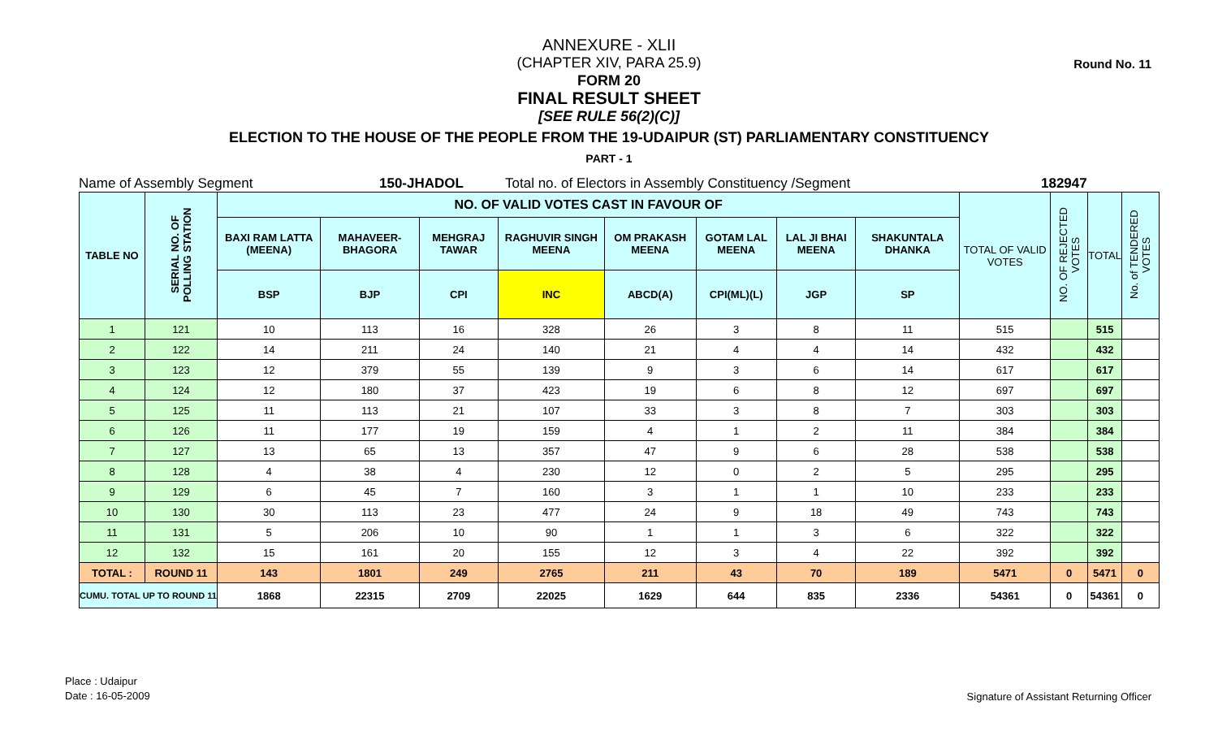Round No. 11
ANNEXURE - XLII
(CHAPTER XIV, PARA 25.9)
FORM 20
FINAL RESULT SHEET
[SEE RULE 56(2)(C)]
ELECTION TO THE HOUSE OF THE PEOPLE FROM THE 19-UDAIPUR (ST) PARLIAMENTARY CONSTITUENCY
PART - 1
Name of Assembly Segment 150-JHADOL Total no. of Electors in Assembly Constituency /Segment 182947
| TABLE NO | SERIAL NO. OF POLLING STATION | NO. OF VALID VOTES CAST IN FAVOUR OF | | | | | | | | TOTAL OF VALID VOTES | NO. OF REJECTED VOTES | TOTAL | No. of TENDERED VOTES |
| --- | --- | --- | --- | --- | --- | --- | --- | --- | --- | --- | --- | --- | --- |
| | | BAXI RAM LATTA (MEENA) | MAHAVEER-BHAGORA | MEHGRAJ TAWAR | RAGHUVIR SINGH MEENA | OM PRAKASH MEENA | GOTAM LAL MEENA | LAL JI BHAI MEENA | SHAKUNTALA DHANKA | | | | |
| | | BSP | BJP | CPI | INC | ABCD(A) | CPI(ML)(L) | JGP | SP | | | | |
| 1 | 121 | 10 | 113 | 16 | 328 | 26 | 3 | 8 | 11 | 515 | | 515 | |
| 2 | 122 | 14 | 211 | 24 | 140 | 21 | 4 | 4 | 14 | 432 | | 432 | |
| 3 | 123 | 12 | 379 | 55 | 139 | 9 | 3 | 6 | 14 | 617 | | 617 | |
| 4 | 124 | 12 | 180 | 37 | 423 | 19 | 6 | 8 | 12 | 697 | | 697 | |
| 5 | 125 | 11 | 113 | 21 | 107 | 33 | 3 | 8 | 7 | 303 | | 303 | |
| 6 | 126 | 11 | 177 | 19 | 159 | 4 | 1 | 2 | 11 | 384 | | 384 | |
| 7 | 127 | 13 | 65 | 13 | 357 | 47 | 9 | 6 | 28 | 538 | | 538 | |
| 8 | 128 | 4 | 38 | 4 | 230 | 12 | 0 | 2 | 5 | 295 | | 295 | |
| 9 | 129 | 6 | 45 | 7 | 160 | 3 | 1 | 1 | 10 | 233 | | 233 | |
| 10 | 130 | 30 | 113 | 23 | 477 | 24 | 9 | 18 | 49 | 743 | | 743 | |
| 11 | 131 | 5 | 206 | 10 | 90 | 1 | 1 | 3 | 6 | 322 | | 322 | |
| 12 | 132 | 15 | 161 | 20 | 155 | 12 | 3 | 4 | 22 | 392 | | 392 | |
| TOTAL : | ROUND 11 | 143 | 1801 | 249 | 2765 | 211 | 43 | 70 | 189 | 5471 | 0 | 5471 | 0 |
| CUMU. TOTAL UP TO ROUND 11 | | 1868 | 22315 | 2709 | 22025 | 1629 | 644 | 835 | 2336 | 54361 | 0 | 54361 | 0 |
Place : Udaipur
Date : 16-05-2009
Signature of Assistant Returning Officer